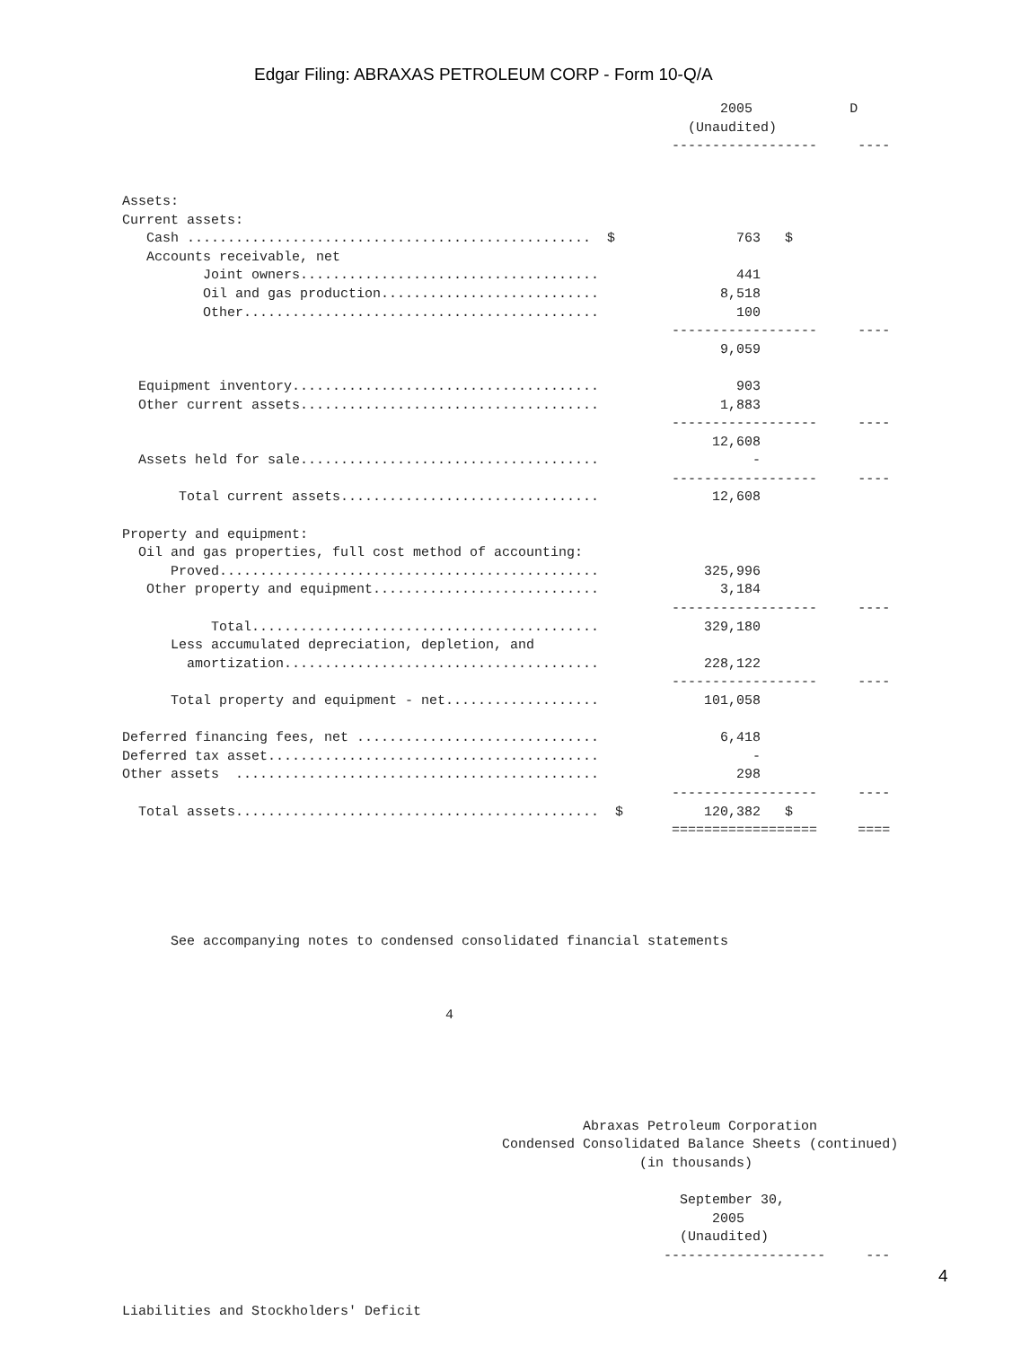Edgar Filing: ABRAXAS PETROLEUM CORP - Form 10-Q/A
                                                                          2005            D
                                                                      (Unaudited)
                                                                    ------------------     ----


Assets:
Current assets:
   Cash ..................................................  $               763   $
   Accounts receivable, net
          Joint owners.....................................                 441
          Oil and gas production...........................               8,518
          Other............................................                 100
                                                                    ------------------     ----
                                                                          9,059

  Equipment inventory......................................                 903
  Other current assets.....................................               1,883
                                                                    ------------------     ----
                                                                         12,608
  Assets held for sale.....................................                   -
                                                                    ------------------     ----
       Total current assets................................              12,608

Property and equipment:
  Oil and gas properties, full cost method of accounting:
      Proved...............................................             325,996
   Other property and equipment............................               3,184
                                                                    ------------------     ----
           Total...........................................             329,180
      Less accumulated depreciation, depletion, and
        amortization.......................................             228,122
                                                                    ------------------     ----
      Total property and equipment - net...................             101,058

Deferred financing fees, net ..............................               6,418
Deferred tax asset.........................................                   -
Other assets  .............................................                 298
                                                                    ------------------     ----
  Total assets.............................................  $          120,382   $
                                                                    ==================     ====





      See accompanying notes to condensed consolidated financial statements



                                        4





                                                         Abraxas Petroleum Corporation
                                               Condensed Consolidated Balance Sheets (continued)
                                                                (in thousands)

                                                                     September 30,
                                                                         2005
                                                                     (Unaudited)
                                                                   --------------------     ---


Liabilities and Stockholders' Deficit
4